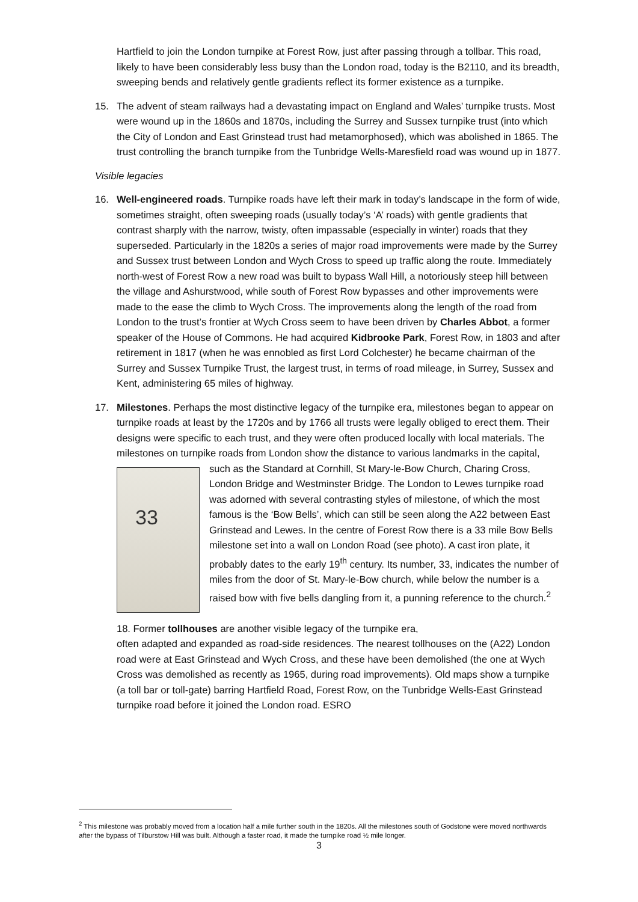Hartfield to join the London turnpike at Forest Row, just after passing through a tollbar. This road, likely to have been considerably less busy than the London road, today is the B2110, and its breadth, sweeping bends and relatively gentle gradients reflect its former existence as a turnpike.
15. The advent of steam railways had a devastating impact on England and Wales’ turnpike trusts. Most were wound up in the 1860s and 1870s, including the Surrey and Sussex turnpike trust (into which the City of London and East Grinstead trust had metamorphosed), which was abolished in 1865. The trust controlling the branch turnpike from the Tunbridge Wells-Maresfield road was wound up in 1877.
Visible legacies
16. Well-engineered roads. Turnpike roads have left their mark in today’s landscape in the form of wide, sometimes straight, often sweeping roads (usually today’s ‘A’ roads) with gentle gradients that contrast sharply with the narrow, twisty, often impassable (especially in winter) roads that they superseded. Particularly in the 1820s a series of major road improvements were made by the Surrey and Sussex trust between London and Wych Cross to speed up traffic along the route. Immediately north-west of Forest Row a new road was built to bypass Wall Hill, a notoriously steep hill between the village and Ashurstwood, while south of Forest Row bypasses and other improvements were made to the ease the climb to Wych Cross. The improvements along the length of the road from London to the trust’s frontier at Wych Cross seem to have been driven by Charles Abbot, a former speaker of the House of Commons. He had acquired Kidbrooke Park, Forest Row, in 1803 and after retirement in 1817 (when he was ennobled as first Lord Colchester) he became chairman of the Surrey and Sussex Turnpike Trust, the largest trust, in terms of road mileage, in Surrey, Sussex and Kent, administering 65 miles of highway.
17. Milestones. Perhaps the most distinctive legacy of the turnpike era, milestones began to appear on turnpike roads at least by the 1720s and by 1766 all trusts were legally obliged to erect them. Their designs were specific to each trust, and they were often produced locally with local materials. The milestones on turnpike roads from London show the distance to various landmarks in the capital, such as the Standard at Cornhill, St Mary-le-Bow Church,
33
Charing Cross, London Bridge and Westminster Bridge. The London to Lewes turnpike road was adorned with several contrasting styles of milestone, of which the most famous is the ‘Bow Bells’, which can still be seen along the A22 between East Grinstead and Lewes. In the centre of Forest Row there is a 33 mile Bow Bells milestone set into a wall on London Road (see photo). A cast iron plate, it probably dates to the early 19<sup>th</sup> century. Its number, 33, indicates the number of miles from the door of St. Mary-le-Bow church, while below the number is a raised bow with five bells dangling from it, a punning reference to the church.<sup>2</sup>
18. Former tollhouses are another visible legacy of the turnpike era,
often adapted and expanded as road-side residences. The nearest tollhouses on the (A22) London road were at East Grinstead and Wych Cross, and these have been demolished (the one at Wych Cross was demolished as recently as 1965, during road improvements). Old maps show a turnpike (a toll bar or toll-gate) barring Hartfield Road, Forest Row, on the Tunbridge Wells-East Grinstead turnpike road before it joined the London road. ESRO
<sup>2</sup> This milestone was probably moved from a location half a mile further south in the 1820s. All the milestones south of Godstone were moved northwards after the bypass of Tilburstow Hill was built. Although a faster road, it made the turnpike road ½ mile longer.
3